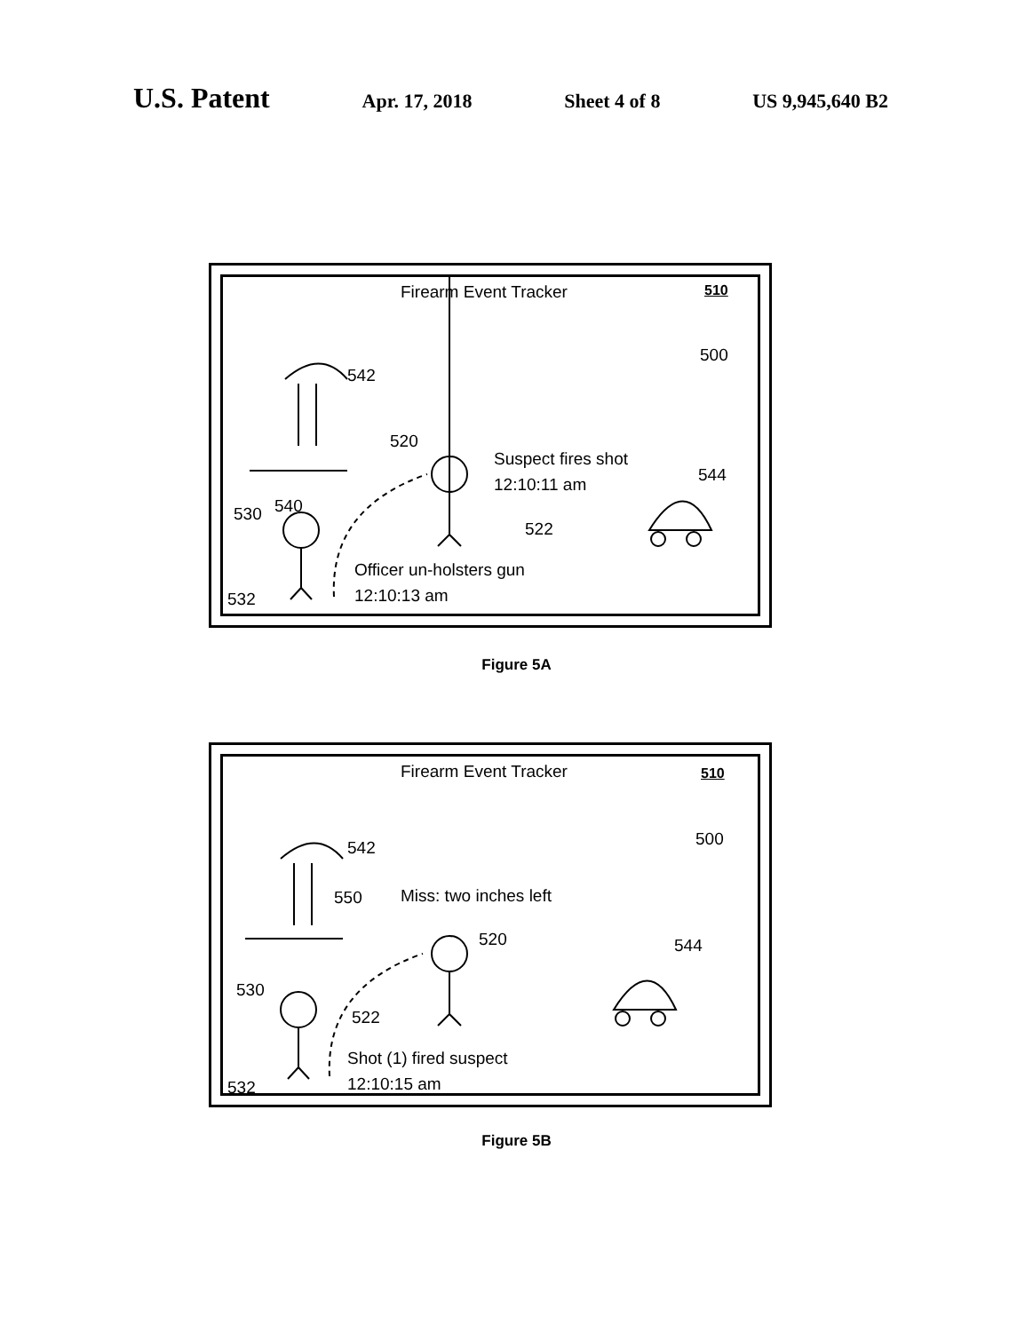U.S. Patent Apr. 17, 2018 Sheet 4 of 8 US 9,945,640 B2
Firearm Event Tracker 510
500
542
520
Suspect fires shot
12:10:11 am
544
540
530
522
Officer un-holsters gun
12:10:13 am
532
Figure 5A
Firearm Event Tracker 510
500
542
550 Miss: two inches left
520 544
530
522
Shot (1) fired suspect
12:10:15 am
532
Figure 5B